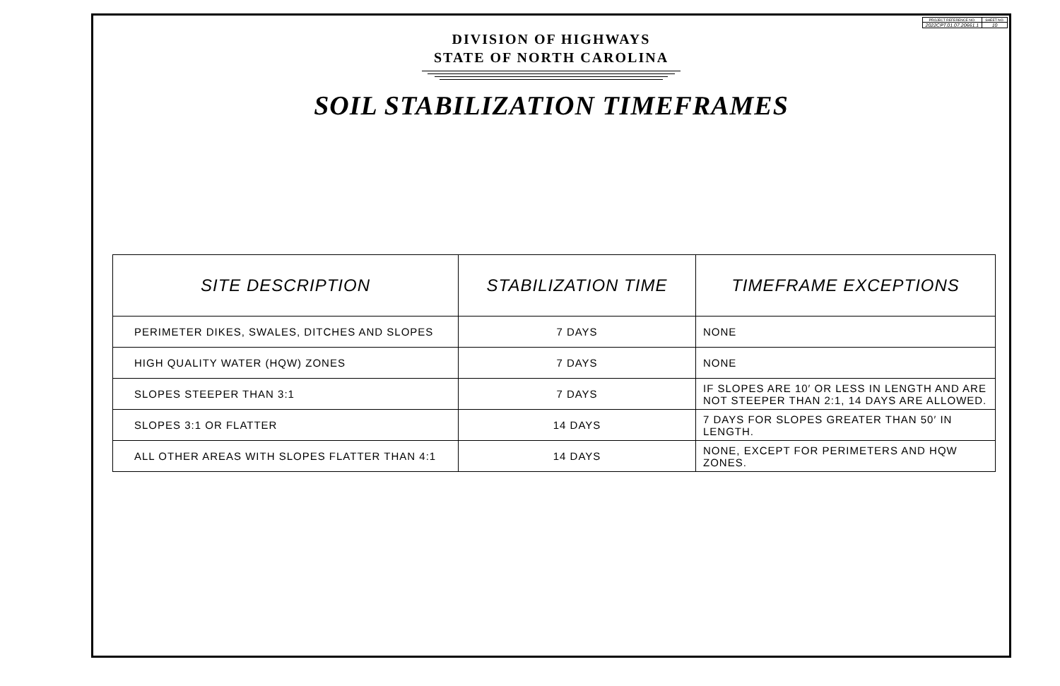| PROJECT REFERENCE NO. | SHEET NO. |
| --- | --- |
| 2022CPT.01.07.20661.1 | 10 |
DIVISION OF HIGHWAYS
STATE OF NORTH CAROLINA
SOIL STABILIZATION TIMEFRAMES
| SITE DESCRIPTION | STABILIZATION TIME | TIMEFRAME EXCEPTIONS |
| --- | --- | --- |
| PERIMETER DIKES, SWALES, DITCHES AND SLOPES | 7 DAYS | NONE |
| HIGH QUALITY WATER (HQW) ZONES | 7 DAYS | NONE |
| SLOPES STEEPER THAN 3:1 | 7 DAYS | IF SLOPES ARE 10′ OR LESS IN LENGTH AND ARE NOT STEEPER THAN 2:1, 14 DAYS ARE ALLOWED. |
| SLOPES 3:1 OR FLATTER | 14 DAYS | 7 DAYS FOR SLOPES GREATER THAN 50′ IN LENGTH. |
| ALL OTHER AREAS WITH SLOPES FLATTER THAN 4:1 | 14 DAYS | NONE, EXCEPT FOR PERIMETERS AND HQW ZONES. |